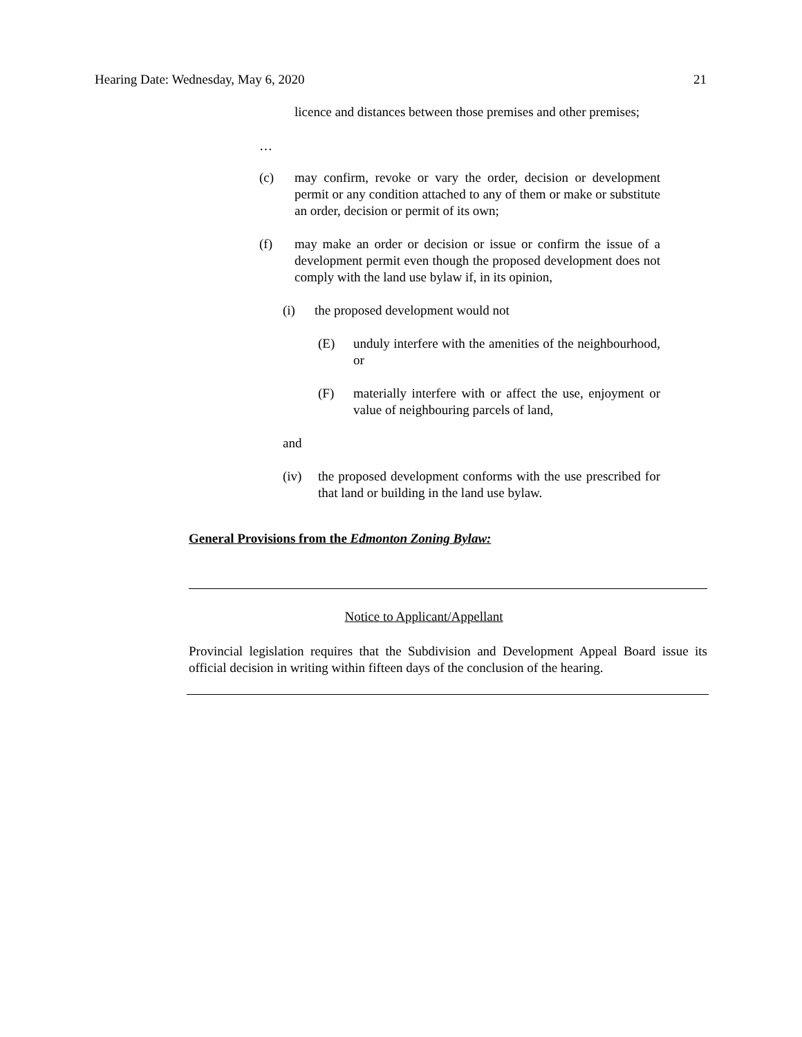Hearing Date: Wednesday, May 6, 2020 21
licence and distances between those premises and other premises;
…
(c) may confirm, revoke or vary the order, decision or development permit or any condition attached to any of them or make or substitute an order, decision or permit of its own;
(f) may make an order or decision or issue or confirm the issue of a development permit even though the proposed development does not comply with the land use bylaw if, in its opinion,
(i) the proposed development would not
(E) unduly interfere with the amenities of the neighbourhood, or
(F) materially interfere with or affect the use, enjoyment or value of neighbouring parcels of land,
and
(iv) the proposed development conforms with the use prescribed for that land or building in the land use bylaw.
General Provisions from the Edmonton Zoning Bylaw:
Notice to Applicant/Appellant
Provincial legislation requires that the Subdivision and Development Appeal Board issue its official decision in writing within fifteen days of the conclusion of the hearing.